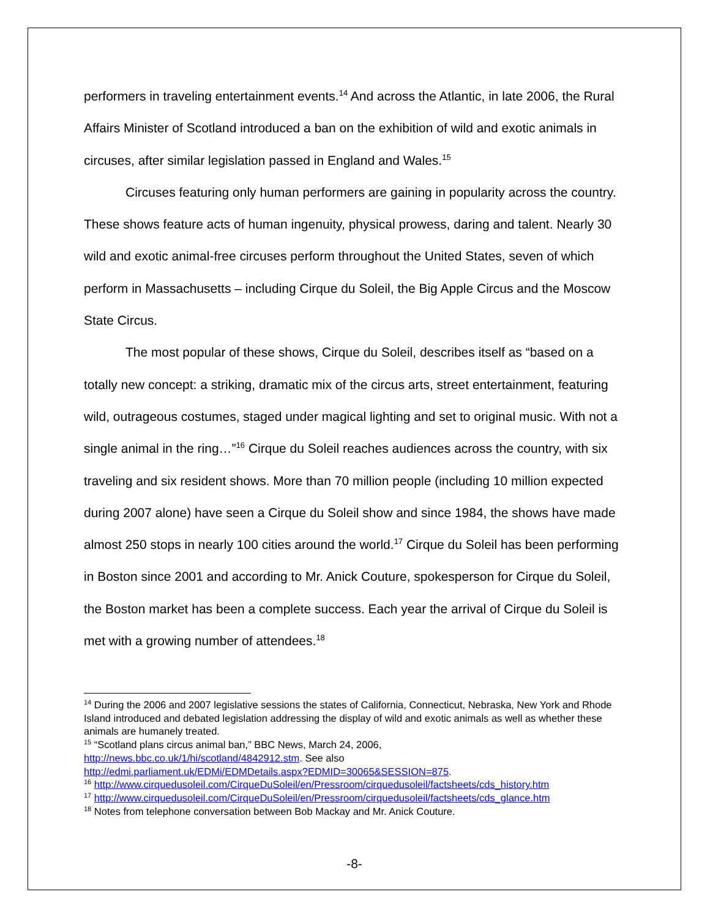performers in traveling entertainment events.<sup>14</sup> And across the Atlantic, in late 2006, the Rural Affairs Minister of Scotland introduced a ban on the exhibition of wild and exotic animals in circuses, after similar legislation passed in England and Wales.<sup>15</sup>
Circuses featuring only human performers are gaining in popularity across the country. These shows feature acts of human ingenuity, physical prowess, daring and talent. Nearly 30 wild and exotic animal-free circuses perform throughout the United States, seven of which perform in Massachusetts – including Cirque du Soleil, the Big Apple Circus and the Moscow State Circus.
The most popular of these shows, Cirque du Soleil, describes itself as “based on a totally new concept: a striking, dramatic mix of the circus arts, street entertainment, featuring wild, outrageous costumes, staged under magical lighting and set to original music. With not a single animal in the ring…”<sup>16</sup> Cirque du Soleil reaches audiences across the country, with six traveling and six resident shows. More than 70 million people (including 10 million expected during 2007 alone) have seen a Cirque du Soleil show and since 1984, the shows have made almost 250 stops in nearly 100 cities around the world.<sup>17</sup> Cirque du Soleil has been performing in Boston since 2001 and according to Mr. Anick Couture, spokesperson for Cirque du Soleil, the Boston market has been a complete success. Each year the arrival of Cirque du Soleil is met with a growing number of attendees.<sup>18</sup>
<sup>14</sup> During the 2006 and 2007 legislative sessions the states of California, Connecticut, Nebraska, New York and Rhode Island introduced and debated legislation addressing the display of wild and exotic animals as well as whether these animals are humanely treated.
<sup>15</sup> “Scotland plans circus animal ban,” BBC News, March 24, 2006,
http://news.bbc.co.uk/1/hi/scotland/4842912.stm. See also
http://edmi.parliament.uk/EDMi/EDMDetails.aspx?EDMID=30065&SESSION=875.
<sup>16</sup> http://www.cirquedusoleil.com/CirqueDuSoleil/en/Pressroom/cirquedusoleil/factsheets/cds_history.htm
<sup>17</sup> http://www.cirquedusoleil.com/CirqueDuSoleil/en/Pressroom/cirquedusoleil/factsheets/cds_glance.htm
<sup>18</sup> Notes from telephone conversation between Bob Mackay and Mr. Anick Couture.
-8-